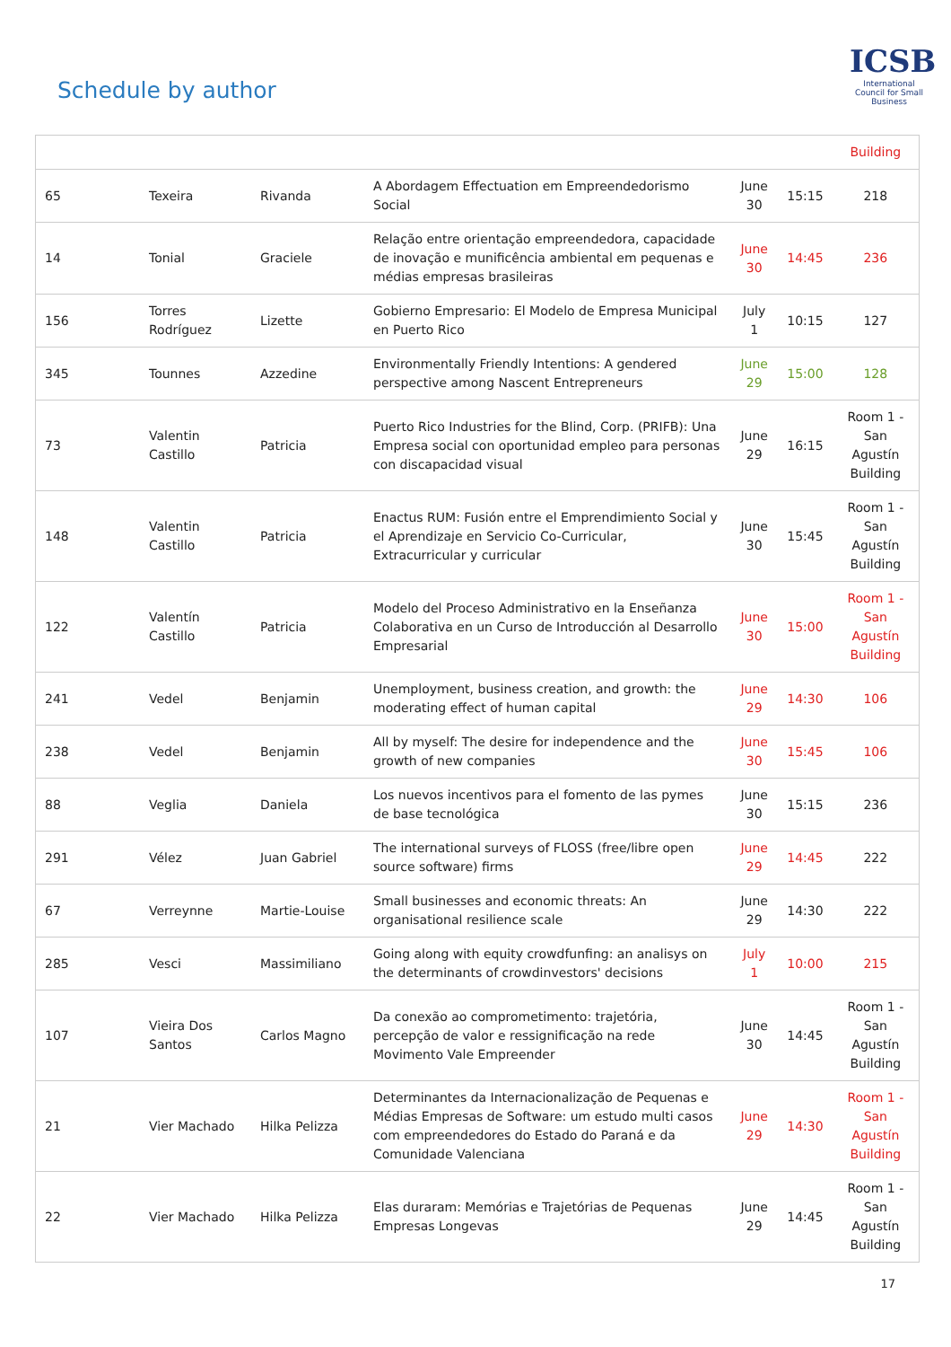Schedule by author
ICSB
International Council for Small Business
| | | | | | | Building |
| 65 | Texeira | Rivanda | A Abordagem Effectuation em Empreendedorismo Social | June 30 | 15:15 | 218 |
| 14 | Tonial | Graciele | Relação entre orientação empreendedora, capacidade de inovação e munificência ambiental em pequenas e médias empresas brasileiras | June 30 | 14:45 | 236 |
| 156 | Torres Rodríguez | Lizette | Gobierno Empresario: El Modelo de Empresa Municipal en Puerto Rico | July 1 | 10:15 | 127 |
| 345 | Tounnes | Azzedine | Environmentally Friendly Intentions: A gendered perspective among Nascent Entrepreneurs | June 29 | 15:00 | 128 |
| 73 | Valentin Castillo | Patricia | Puerto Rico Industries for the Blind, Corp. (PRIFB): Una Empresa social con oportunidad empleo para personas con discapacidad visual | June 29 | 16:15 | Room 1 - San Agustín Building |
| 148 | Valentin Castillo | Patricia | Enactus RUM: Fusión entre el Emprendimiento Social y el Aprendizaje en Servicio Co-Curricular, Extracurricular y curricular | June 30 | 15:45 | Room 1 - San Agustín Building |
| 122 | Valentín Castillo | Patricia | Modelo del Proceso Administrativo en la Enseñanza Colaborativa en un Curso de Introducción al Desarrollo Empresarial | June 30 | 15:00 | Room 1 - San Agustín Building |
| 241 | Vedel | Benjamin | Unemployment, business creation, and growth: the moderating effect of human capital | June 29 | 14:30 | 106 |
| 238 | Vedel | Benjamin | All by myself: The desire for independence and the growth of new companies | June 30 | 15:45 | 106 |
| 88 | Veglia | Daniela | Los nuevos incentivos para el fomento de las pymes de base tecnológica | June 30 | 15:15 | 236 |
| 291 | Vélez | Juan Gabriel | The international surveys of FLOSS (free/libre open source software) firms | June 29 | 14:45 | 222 |
| 67 | Verreynne | Martie-Louise | Small businesses and economic threats: An organisational resilience scale | June 29 | 14:30 | 222 |
| 285 | Vesci | Massimiliano | Going along with equity crowdfunfing: an analisys on the determinants of crowdinvestors' decisions | July 1 | 10:00 | 215 |
| 107 | Vieira Dos Santos | Carlos Magno | Da conexão ao comprometimento: trajetória, percepção de valor e ressignificação na rede Movimento Vale Empreender | June 30 | 14:45 | Room 1 - San Agustín Building |
| 21 | Vier Machado | Hilka Pelizza | Determinantes da Internacionalização de Pequenas e Médias Empresas de Software: um estudo multi casos com empreendedores do Estado do Paraná e da Comunidade Valenciana | June 29 | 14:30 | Room 1 - San Agustín Building |
| 22 | Vier Machado | Hilka Pelizza | Elas duraram: Memórias e Trajetórias de Pequenas Empresas Longevas | June 29 | 14:45 | Room 1 - San Agustín Building |
17